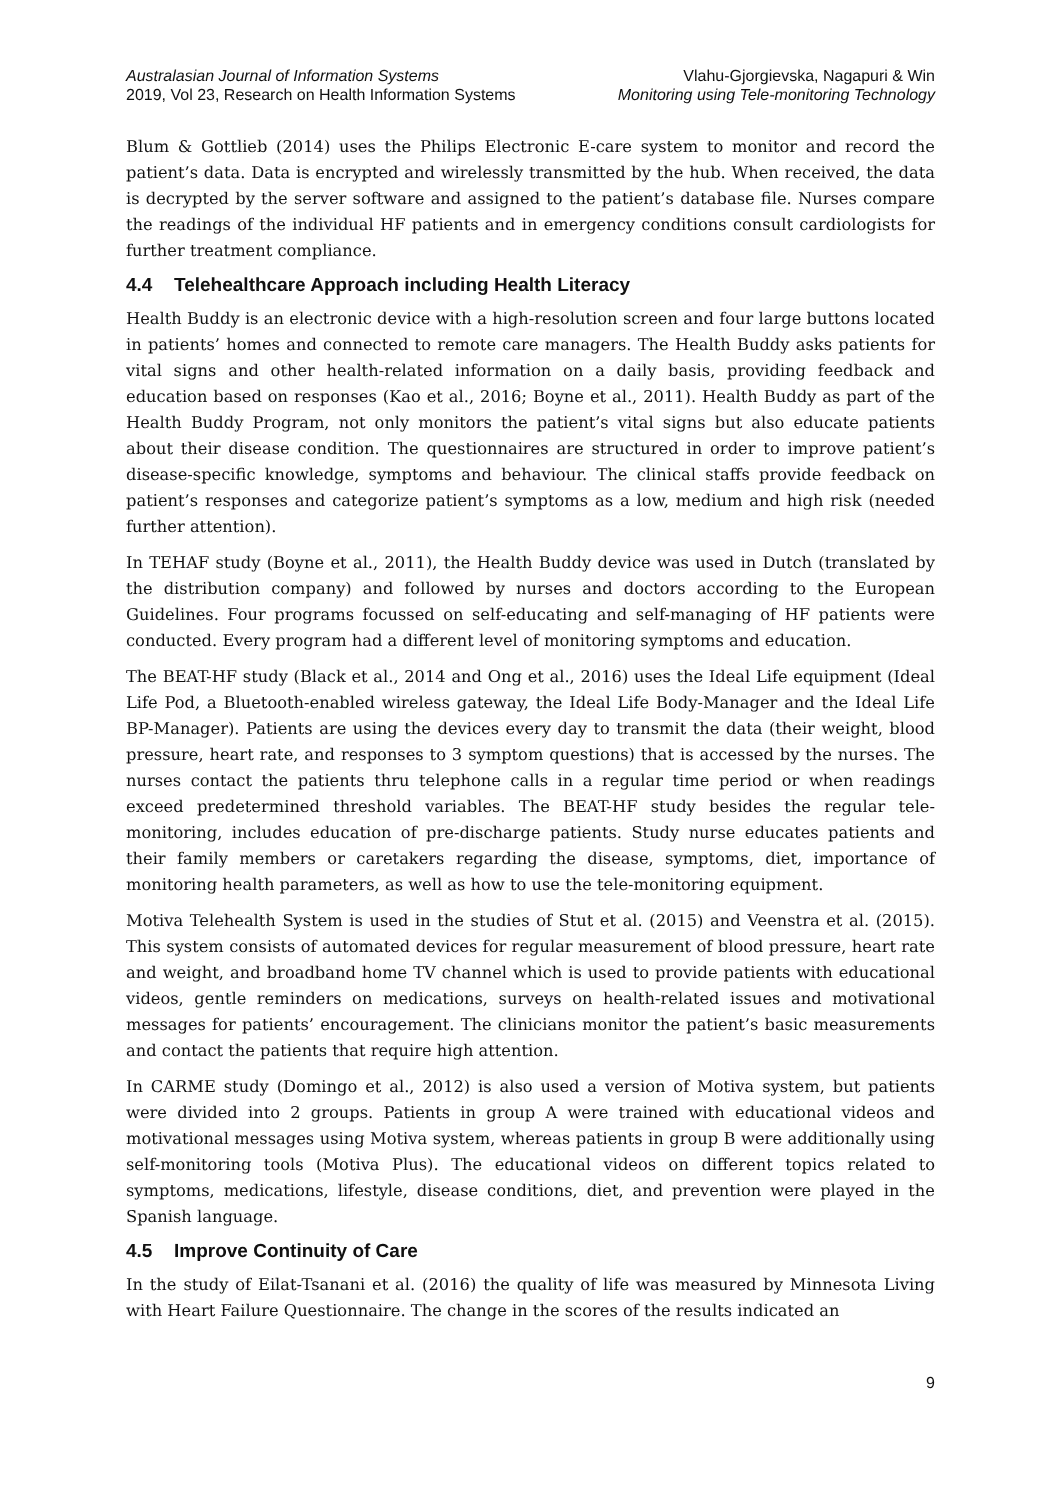Australasian Journal of Information Systems
2019, Vol 23, Research on Health Information Systems
Vlahu-Gjorgievska, Nagapuri & Win
Monitoring using Tele-monitoring Technology
Blum & Gottlieb (2014) uses the Philips Electronic E-care system to monitor and record the patient’s data. Data is encrypted and wirelessly transmitted by the hub. When received, the data is decrypted by the server software and assigned to the patient’s database file. Nurses compare the readings of the individual HF patients and in emergency conditions consult cardiologists for further treatment compliance.
4.4 Telehealthcare Approach including Health Literacy
Health Buddy is an electronic device with a high-resolution screen and four large buttons located in patients’ homes and connected to remote care managers. The Health Buddy asks patients for vital signs and other health-related information on a daily basis, providing feedback and education based on responses (Kao et al., 2016; Boyne et al., 2011). Health Buddy as part of the Health Buddy Program, not only monitors the patient’s vital signs but also educate patients about their disease condition. The questionnaires are structured in order to improve patient’s disease-specific knowledge, symptoms and behaviour. The clinical staffs provide feedback on patient’s responses and categorize patient’s symptoms as a low, medium and high risk (needed further attention).
In TEHAF study (Boyne et al., 2011), the Health Buddy device was used in Dutch (translated by the distribution company) and followed by nurses and doctors according to the European Guidelines. Four programs focussed on self-educating and self-managing of HF patients were conducted. Every program had a different level of monitoring symptoms and education.
The BEAT-HF study (Black et al., 2014 and Ong et al., 2016) uses the Ideal Life equipment (Ideal Life Pod, a Bluetooth-enabled wireless gateway, the Ideal Life Body-Manager and the Ideal Life BP-Manager). Patients are using the devices every day to transmit the data (their weight, blood pressure, heart rate, and responses to 3 symptom questions) that is accessed by the nurses. The nurses contact the patients thru telephone calls in a regular time period or when readings exceed predetermined threshold variables. The BEAT-HF study besides the regular tele-monitoring, includes education of pre-discharge patients. Study nurse educates patients and their family members or caretakers regarding the disease, symptoms, diet, importance of monitoring health parameters, as well as how to use the tele-monitoring equipment.
Motiva Telehealth System is used in the studies of Stut et al. (2015) and Veenstra et al. (2015). This system consists of automated devices for regular measurement of blood pressure, heart rate and weight, and broadband home TV channel which is used to provide patients with educational videos, gentle reminders on medications, surveys on health-related issues and motivational messages for patients’ encouragement. The clinicians monitor the patient’s basic measurements and contact the patients that require high attention.
In CARME study (Domingo et al., 2012) is also used a version of Motiva system, but patients were divided into 2 groups. Patients in group A were trained with educational videos and motivational messages using Motiva system, whereas patients in group B were additionally using self-monitoring tools (Motiva Plus). The educational videos on different topics related to symptoms, medications, lifestyle, disease conditions, diet, and prevention were played in the Spanish language.
4.5 Improve Continuity of Care
In the study of Eilat-Tsanani et al. (2016) the quality of life was measured by Minnesota Living with Heart Failure Questionnaire. The change in the scores of the results indicated an
9